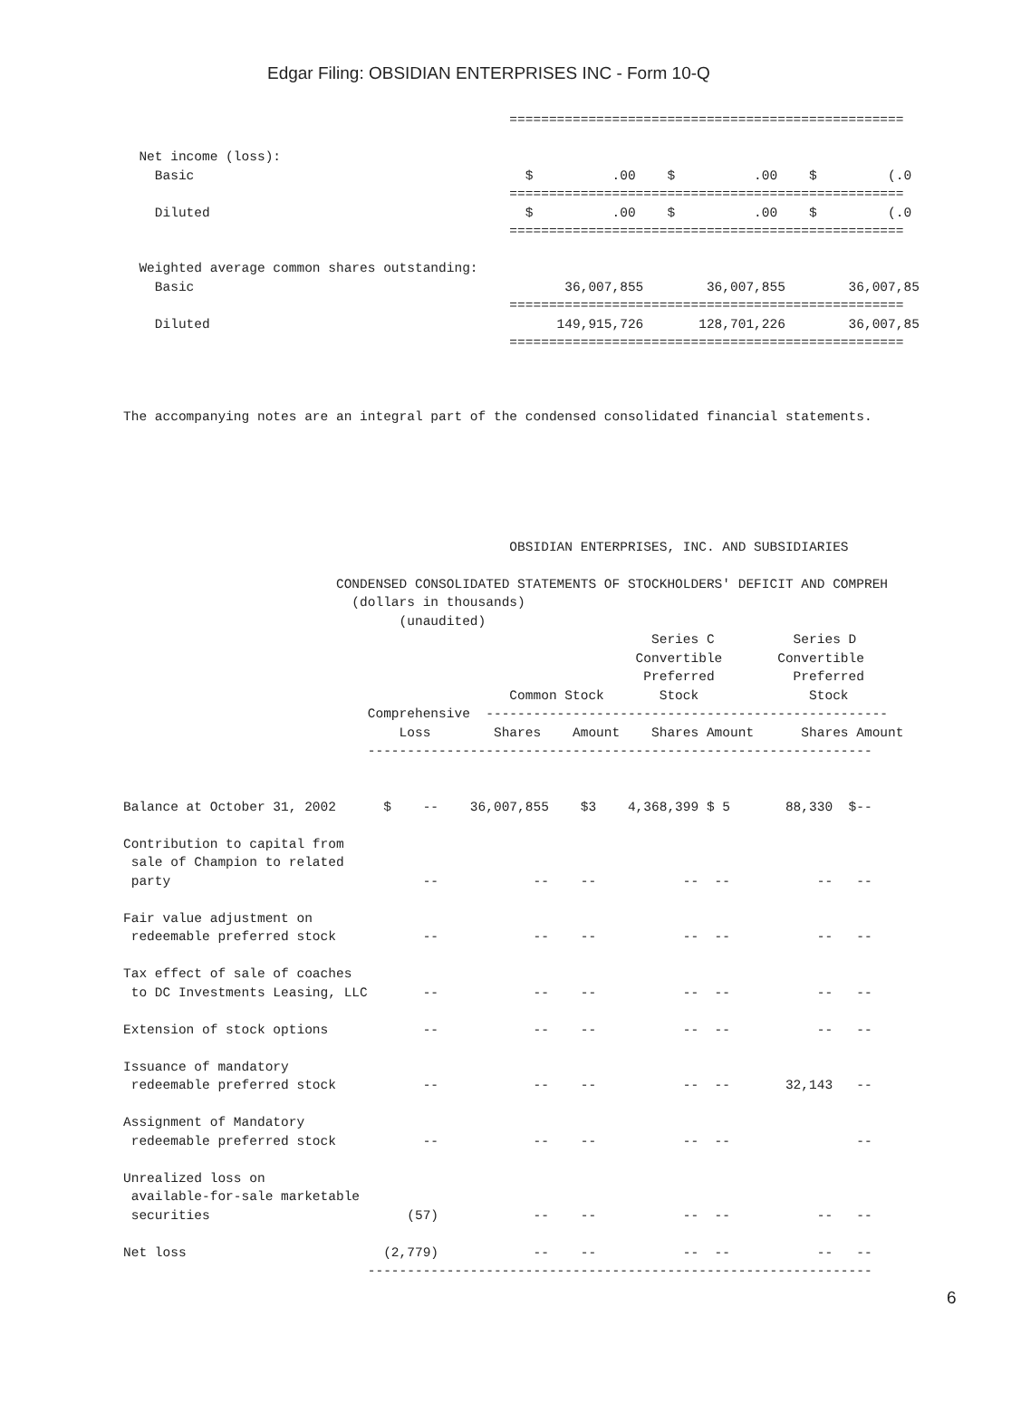Edgar Filing: OBSIDIAN ENTERPRISES INC - Form 10-Q
                                                 ==================================================

  Net income (loss):
    Basic                                          $          .00    $          .00    $         (.0
                                                 ==================================================
    Diluted                                        $          .00    $          .00    $         (.0
                                                 ==================================================

  Weighted average common shares outstanding:
    Basic                                               36,007,855        36,007,855        36,007,85
                                                 ==================================================
    Diluted                                            149,915,726       128,701,226        36,007,85
                                                 ==================================================



The accompanying notes are an integral part of the condensed consolidated financial statements.






                                                 OBSIDIAN ENTERPRISES, INC. AND SUBSIDIARIES

                           CONDENSED CONSOLIDATED STATEMENTS OF STOCKHOLDERS' DEFICIT AND COMPREH
                             (dollars in thousands)
                                   (unaudited)
                                                                   Series C          Series D
                                                                 Convertible       Convertible
                                                                  Preferred          Preferred
                                                 Common Stock       Stock              Stock
                               Comprehensive  ---------------------------------------------------
                                   Loss        Shares    Amount    Shares Amount      Shares Amount
                               ----------------------------------------------------------------


Balance at October 31, 2002      $    --    36,007,855    $3    4,368,399 $ 5       88,330  $--

Contribution to capital from
 sale of Champion to related
 party                                --            --    --           --  --           --   --

Fair value adjustment on
 redeemable preferred stock           --            --    --           --  --           --   --

Tax effect of sale of coaches
 to DC Investments Leasing, LLC       --            --    --           --  --           --   --

Extension of stock options            --            --    --           --  --           --   --

Issuance of mandatory
 redeemable preferred stock           --            --    --           --  --       32,143   --

Assignment of Mandatory
 redeemable preferred stock           --            --    --           --  --                --

Unrealized loss on
 available-for-sale marketable
 securities                         (57)            --    --           --  --           --   --

Net loss                         (2,779)            --    --           --  --           --   --
                               ----------------------------------------------------------------
6